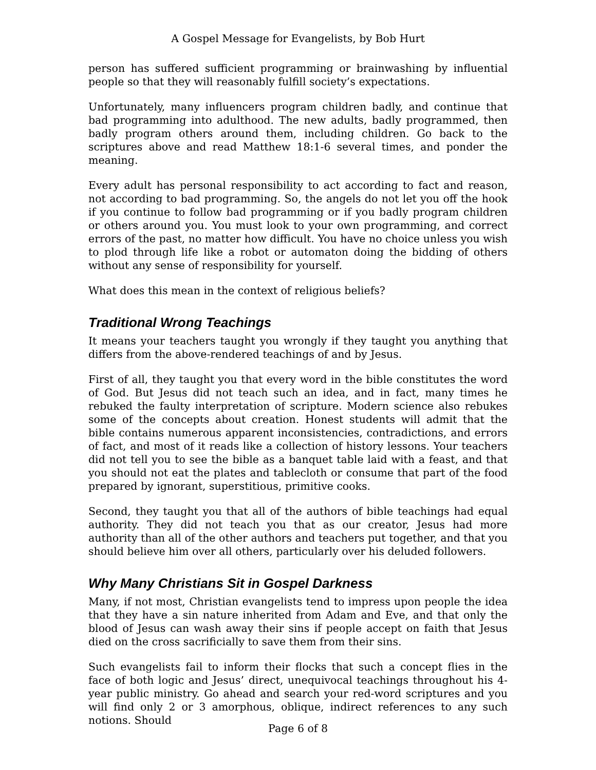A Gospel Message for Evangelists, by Bob Hurt
person has suffered sufficient programming or brainwashing by influential people so that they will reasonably fulfill society’s expectations.
Unfortunately, many influencers program children badly, and continue that bad programming into adulthood. The new adults, badly programmed, then badly program others around them, including children. Go back to the scriptures above and read Matthew 18:1-6 several times, and ponder the meaning.
Every adult has personal responsibility to act according to fact and reason, not according to bad programming. So, the angels do not let you off the hook if you continue to follow bad programming or if you badly program children or others around you. You must look to your own programming, and correct errors of the past, no matter how difficult. You have no choice unless you wish to plod through life like a robot or automaton doing the bidding of others without any sense of responsibility for yourself.
What does this mean in the context of religious beliefs?
Traditional Wrong Teachings
It means your teachers taught you wrongly if they taught you anything that differs from the above-rendered teachings of and by Jesus.
First of all, they taught you that every word in the bible constitutes the word of God. But Jesus did not teach such an idea, and in fact, many times he rebuked the faulty interpretation of scripture. Modern science also rebukes some of the concepts about creation. Honest students will admit that the bible contains numerous apparent inconsistencies, contradictions, and errors of fact, and most of it reads like a collection of history lessons. Your teachers did not tell you to see the bible as a banquet table laid with a feast, and that you should not eat the plates and tablecloth or consume that part of the food prepared by ignorant, superstitious, primitive cooks.
Second, they taught you that all of the authors of bible teachings had equal authority. They did not teach you that as our creator, Jesus had more authority than all of the other authors and teachers put together, and that you should believe him over all others, particularly over his deluded followers.
Why Many Christians Sit in Gospel Darkness
Many, if not most, Christian evangelists tend to impress upon people the idea that they have a sin nature inherited from Adam and Eve, and that only the blood of Jesus can wash away their sins if people accept on faith that Jesus died on the cross sacrificially to save them from their sins.
Such evangelists fail to inform their flocks that such a concept flies in the face of both logic and Jesus’ direct, unequivocal teachings throughout his 4-year public ministry. Go ahead and search your red-word scriptures and you will find only 2 or 3 amorphous, oblique, indirect references to any such notions. Should
Page 6 of 8